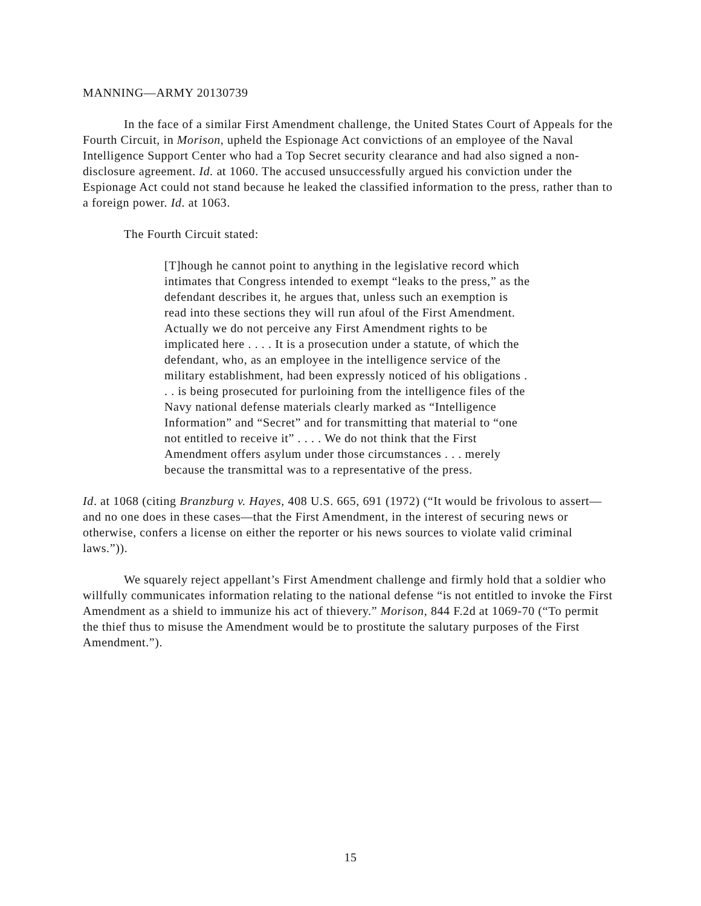MANNING—ARMY 20130739
In the face of a similar First Amendment challenge, the United States Court of Appeals for the Fourth Circuit, in Morison, upheld the Espionage Act convictions of an employee of the Naval Intelligence Support Center who had a Top Secret security clearance and had also signed a non-disclosure agreement. Id. at 1060. The accused unsuccessfully argued his conviction under the Espionage Act could not stand because he leaked the classified information to the press, rather than to a foreign power. Id. at 1063.
The Fourth Circuit stated:
[T]hough he cannot point to anything in the legislative record which intimates that Congress intended to exempt “leaks to the press,” as the defendant describes it, he argues that, unless such an exemption is read into these sections they will run afoul of the First Amendment. Actually we do not perceive any First Amendment rights to be implicated here . . . . It is a prosecution under a statute, of which the defendant, who, as an employee in the intelligence service of the military establishment, had been expressly noticed of his obligations . . . is being prosecuted for purloining from the intelligence files of the Navy national defense materials clearly marked as “Intelligence Information” and “Secret” and for transmitting that material to “one not entitled to receive it” . . . . We do not think that the First Amendment offers asylum under those circumstances . . . merely because the transmittal was to a representative of the press.
Id. at 1068 (citing Branzburg v. Hayes, 408 U.S. 665, 691 (1972) (“It would be frivolous to assert—and no one does in these cases—that the First Amendment, in the interest of securing news or otherwise, confers a license on either the reporter or his news sources to violate valid criminal laws.”)).
We squarely reject appellant’s First Amendment challenge and firmly hold that a soldier who willfully communicates information relating to the national defense “is not entitled to invoke the First Amendment as a shield to immunize his act of thievery.” Morison, 844 F.2d at 1069-70 (“To permit the thief thus to misuse the Amendment would be to prostitute the salutary purposes of the First Amendment.”).
15